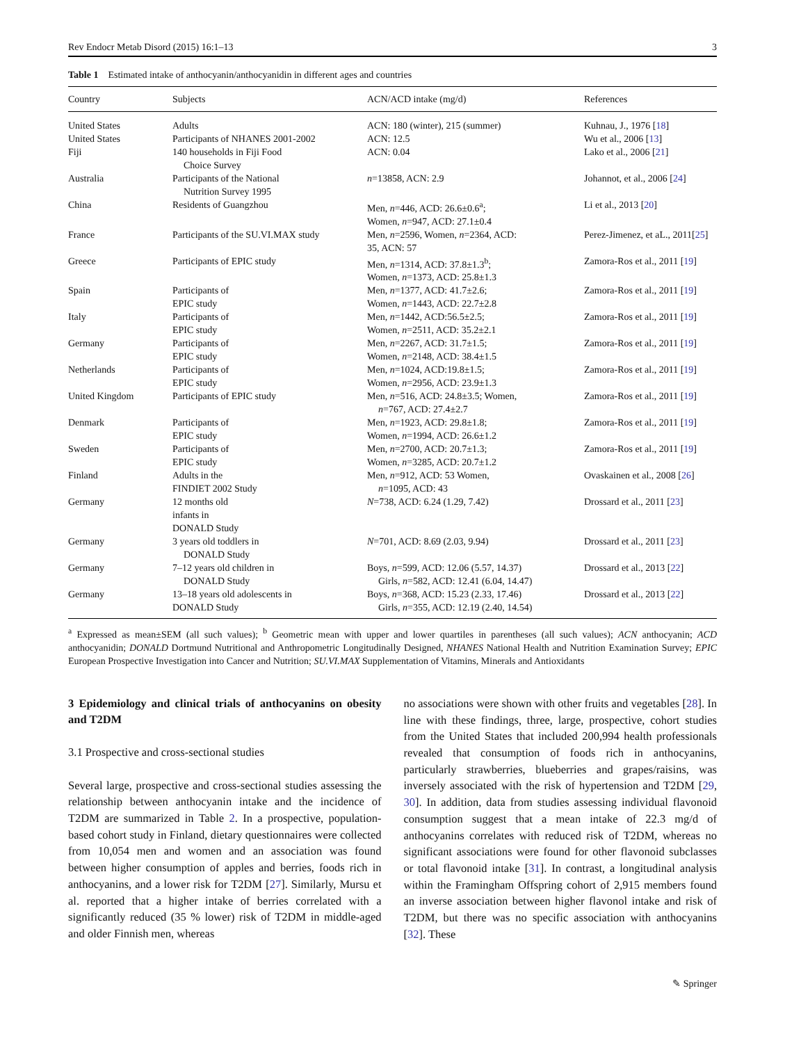Rev Endocr Metab Disord (2015) 16:1–13 3
Table 1 Estimated intake of anthocyanin/anthocyanidin in different ages and countries
| Country | Subjects | ACN/ACD intake (mg/d) | References |
| --- | --- | --- | --- |
| United States | Adults | ACN: 180 (winter), 215 (summer) | Kuhnau, J., 1976 [ 18 ] |
| United States | Participants of NHANES 2001-2002 | ACN: 12.5 | Wu et al., 2006 [ 13 ] |
| Fiji | 140 households in Fiji Food Choice Survey | ACN: 0.04 | Lako et al., 2006 [ 21 ] |
| Australia | Participants of the National Nutrition Survey 1995 | n =13858, ACN: 2.9 | Johannot, et al., 2006 [ 24 ] |
| China | Residents of Guangzhou | Men, n =446, ACD: 26.6±0.6<sup>a</sup>; Women, n =947, ACD: 27.1±0.4 | Li et al., 2013 [ 20 ] |
| France | Participants of the SU.VI.MAX study | Men, n =2596, Women, n =2364, ACD: 35, ACN: 57 | Perez-Jimenez, et aL., 2011[ 25 ] |
| Greece | Participants of EPIC study | Men, n =1314, ACD: 37.8±1.3<sup>b</sup>; Women, n =1373, ACD: 25.8±1.3 | Zamora-Ros et al., 2011 [ 19 ] |
| Spain | Participants of EPIC study | Men, n =1377, ACD: 41.7±2.6; Women, n =1443, ACD: 22.7±2.8 | Zamora-Ros et al., 2011 [ 19 ] |
| Italy | Participants of EPIC study | Men, n =1442, ACD:56.5±2.5; Women, n =2511, ACD: 35.2±2.1 | Zamora-Ros et al., 2011 [ 19 ] |
| Germany | Participants of EPIC study | Men, n =2267, ACD: 31.7±1.5; Women, n =2148, ACD: 38.4±1.5 | Zamora-Ros et al., 2011 [ 19 ] |
| Netherlands | Participants of EPIC study | Men, n =1024, ACD:19.8±1.5; Women, n =2956, ACD: 23.9±1.3 | Zamora-Ros et al., 2011 [ 19 ] |
| United Kingdom | Participants of EPIC study | Men, n =516, ACD: 24.8±3.5; Women, n =767, ACD: 27.4±2.7 | Zamora-Ros et al., 2011 [ 19 ] |
| Denmark | Participants of EPIC study | Men, n =1923, ACD: 29.8±1.8; Women, n =1994, ACD: 26.6±1.2 | Zamora-Ros et al., 2011 [ 19 ] |
| Sweden | Participants of EPIC study | Men, n =2700, ACD: 20.7±1.3; Women, n =3285, ACD: 20.7±1.2 | Zamora-Ros et al., 2011 [ 19 ] |
| Finland | Adults in the FINDIET 2002 Study | Men, n =912, ACD: 53 Women, n =1095, ACD: 43 | Ovaskainen et al., 2008 [ 26 ] |
| Germany | 12 months old infants in DONALD Study | N =738, ACD: 6.24 (1.29, 7.42) | Drossard et al., 2011 [ 23 ] |
| Germany | 3 years old toddlers in DONALD Study | N =701, ACD: 8.69 (2.03, 9.94) | Drossard et al., 2011 [ 23 ] |
| Germany | 7–12 years old children in DONALD Study | Boys, n =599, ACD: 12.06 (5.57, 14.37) Girls, n =582, ACD: 12.41 (6.04, 14.47) | Drossard et al., 2013 [ 22 ] |
| Germany | 13–18 years old adolescents in DONALD Study | Boys, n =368, ACD: 15.23 (2.33, 17.46) Girls, n =355, ACD: 12.19 (2.40, 14.54) | Drossard et al., 2013 [ 22 ] |
<sup>a</sup> Expressed as mean±SEM (all such values); <sup>b</sup> Geometric mean with upper and lower quartiles in parentheses (all such values); ACN anthocyanin; ACD anthocyanidin; DONALD Dortmund Nutritional and Anthropometric Longitudinally Designed, NHANES National Health and Nutrition Examination Survey; EPIC European Prospective Investigation into Cancer and Nutrition; SU.VI.MAX Supplementation of Vitamins, Minerals and Antioxidants
3 Epidemiology and clinical trials of anthocyanins on obesity and T2DM
3.1 Prospective and cross-sectional studies
Several large, prospective and cross-sectional studies assessing the relationship between anthocyanin intake and the incidence of T2DM are summarized in Table 2. In a prospective, population-based cohort study in Finland, dietary questionnaires were collected from 10,054 men and women and an association was found between higher consumption of apples and berries, foods rich in anthocyanins, and a lower risk for T2DM [27]. Similarly, Mursu et al. reported that a higher intake of berries correlated with a significantly reduced (35 % lower) risk of T2DM in middle-aged and older Finnish men, whereas
no associations were shown with other fruits and vegetables [28]. In line with these findings, three, large, prospective, cohort studies from the United States that included 200,994 health professionals revealed that consumption of foods rich in anthocyanins, particularly strawberries, blueberries and grapes/raisins, was inversely associated with the risk of hypertension and T2DM [29, 30]. In addition, data from studies assessing individual flavonoid consumption suggest that a mean intake of 22.3 mg/d of anthocyanins correlates with reduced risk of T2DM, whereas no significant associations were found for other flavonoid subclasses or total flavonoid intake [31]. In contrast, a longitudinal analysis within the Framingham Offspring cohort of 2,915 members found an inverse association between higher flavonol intake and risk of T2DM, but there was no specific association with anthocyanins [32]. These
✎ Springer